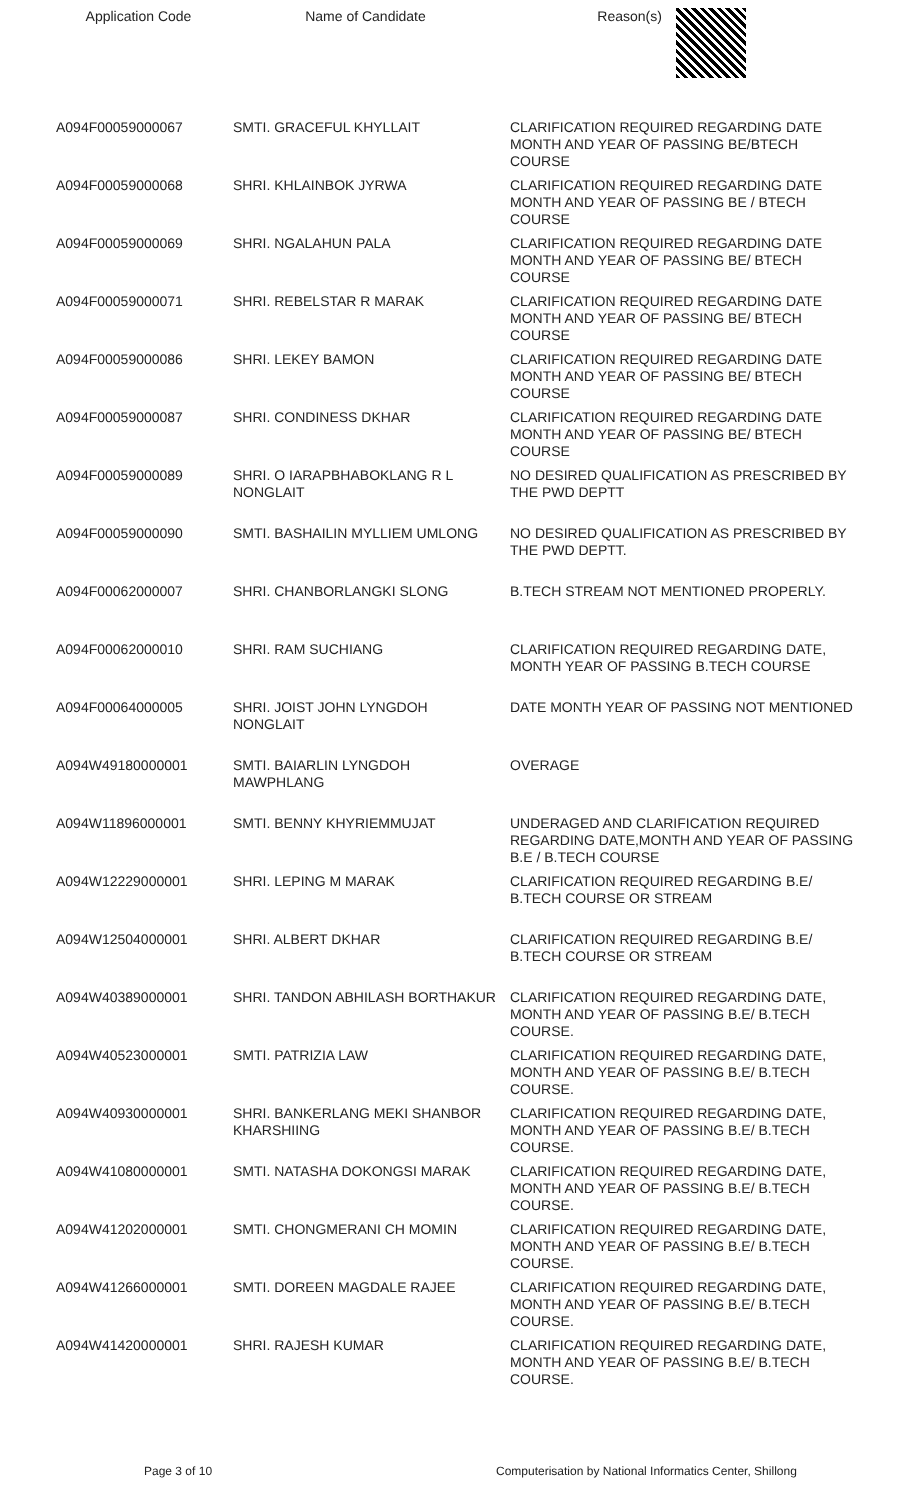| Application Code | Name of Candidate | Reason(s) |
| --- | --- | --- |
| A094F00059000067 | SMTI. GRACEFUL KHYLLAIT | CLARIFICATION REQUIRED REGARDING DATE MONTH AND YEAR OF PASSING BE/BTECH COURSE |
| A094F00059000068 | SHRI. KHLAINBOK JYRWA | CLARIFICATION REQUIRED REGARDING DATE MONTH AND YEAR OF PASSING BE / BTECH COURSE |
| A094F00059000069 | SHRI. NGALAHUN PALA | CLARIFICATION REQUIRED REGARDING DATE MONTH AND YEAR OF PASSING BE/ BTECH COURSE |
| A094F00059000071 | SHRI. REBELSTAR R MARAK | CLARIFICATION REQUIRED REGARDING DATE MONTH AND YEAR OF PASSING BE/ BTECH COURSE |
| A094F00059000086 | SHRI. LEKEY BAMON | CLARIFICATION REQUIRED REGARDING DATE MONTH AND YEAR OF PASSING BE/ BTECH COURSE |
| A094F00059000087 | SHRI. CONDINESS DKHAR | CLARIFICATION REQUIRED REGARDING DATE MONTH AND YEAR OF PASSING BE/ BTECH COURSE |
| A094F00059000089 | SHRI. O IARAPBHABOKLANG R L NONGLAIT | NO DESIRED QUALIFICATION AS PRESCRIBED BY THE PWD DEPTT |
| A094F00059000090 | SMTI. BASHAILIN MYLLIEM UMLONG | NO DESIRED QUALIFICATION AS PRESCRIBED BY THE PWD DEPTT. |
| A094F00062000007 | SHRI. CHANBORLANGKI SLONG | B.TECH STREAM NOT MENTIONED PROPERLY. |
| A094F00062000010 | SHRI. RAM SUCHIANG | CLARIFICATION REQUIRED REGARDING DATE, MONTH YEAR OF PASSING B.TECH COURSE |
| A094F00064000005 | SHRI. JOIST JOHN LYNGDOH NONGLAIT | DATE MONTH YEAR OF PASSING NOT MENTIONED |
| A094W49180000001 | SMTI. BAIARLIN LYNGDOH MAWPHLANG | OVERAGE |
| A094W11896000001 | SMTI. BENNY KHYRIEMMUJAT | UNDERAGED AND CLARIFICATION REQUIRED REGARDING DATE,MONTH AND YEAR OF PASSING B.E / B.TECH COURSE |
| A094W12229000001 | SHRI. LEPING M MARAK | CLARIFICATION REQUIRED REGARDING B.E/ B.TECH COURSE OR STREAM |
| A094W12504000001 | SHRI. ALBERT DKHAR | CLARIFICATION REQUIRED REGARDING B.E/ B.TECH COURSE OR STREAM |
| A094W40389000001 | SHRI. TANDON ABHILASH BORTHAKUR | CLARIFICATION REQUIRED REGARDING DATE, MONTH AND YEAR OF PASSING B.E/ B.TECH COURSE. |
| A094W40523000001 | SMTI. PATRIZIA LAW | CLARIFICATION REQUIRED REGARDING DATE, MONTH AND YEAR OF PASSING B.E/ B.TECH COURSE. |
| A094W40930000001 | SHRI. BANKERLANG MEKI SHANBOR KHARSHIING | CLARIFICATION REQUIRED REGARDING DATE, MONTH AND YEAR OF PASSING B.E/ B.TECH COURSE. |
| A094W41080000001 | SMTI. NATASHA DOKONGSI MARAK | CLARIFICATION REQUIRED REGARDING DATE, MONTH AND YEAR OF PASSING B.E/ B.TECH COURSE. |
| A094W41202000001 | SMTI. CHONGMERANI CH MOMIN | CLARIFICATION REQUIRED REGARDING DATE, MONTH AND YEAR OF PASSING B.E/ B.TECH COURSE. |
| A094W41266000001 | SMTI. DOREEN MAGDALE RAJEE | CLARIFICATION REQUIRED REGARDING DATE, MONTH AND YEAR OF PASSING B.E/ B.TECH COURSE. |
| A094W41420000001 | SHRI. RAJESH KUMAR | CLARIFICATION REQUIRED REGARDING DATE, MONTH AND YEAR OF PASSING B.E/ B.TECH COURSE. |
Page 3 of 10 Computerisation by National Informatics Center, Shillong